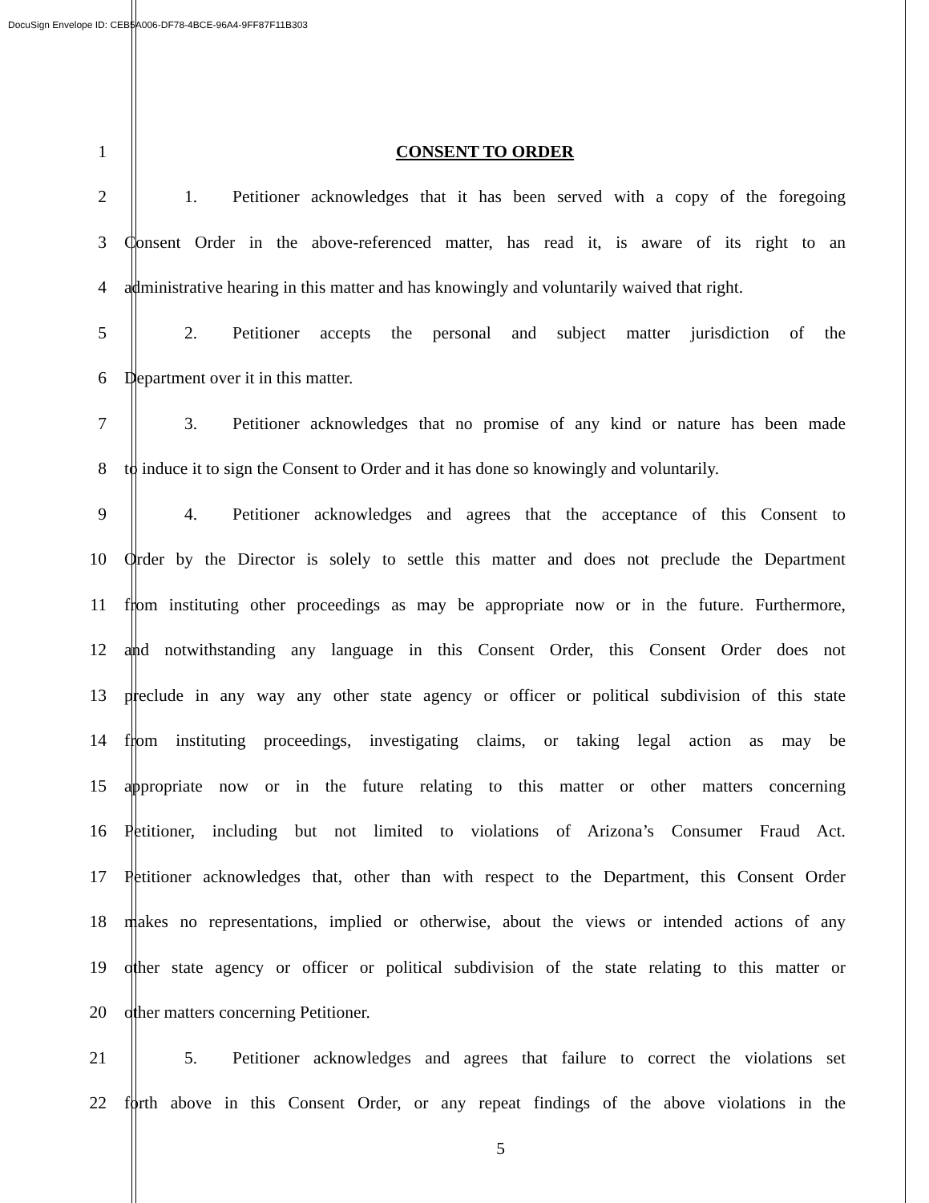DocuSign Envelope ID: CEB5A006-DF78-4BCE-96A4-9FF87F11B303
1 CONSENT TO ORDER
2 1. Petitioner acknowledges that it has been served with a copy of the foregoing
3 Consent Order in the above-referenced matter, has read it, is aware of its right to an
4 administrative hearing in this matter and has knowingly and voluntarily waived that right.
5 2. Petitioner accepts the personal and subject matter jurisdiction of the
6 Department over it in this matter.
7 3. Petitioner acknowledges that no promise of any kind or nature has been made
8 to induce it to sign the Consent to Order and it has done so knowingly and voluntarily.
9 4. Petitioner acknowledges and agrees that the acceptance of this Consent to
10 Order by the Director is solely to settle this matter and does not preclude the Department
11 from instituting other proceedings as may be appropriate now or in the future. Furthermore,
12 and notwithstanding any language in this Consent Order, this Consent Order does not
13 preclude in any way any other state agency or officer or political subdivision of this state
14 from instituting proceedings, investigating claims, or taking legal action as may be
15 appropriate now or in the future relating to this matter or other matters concerning
16 Petitioner, including but not limited to violations of Arizona’s Consumer Fraud Act.
17 Petitioner acknowledges that, other than with respect to the Department, this Consent Order
18 makes no representations, implied or otherwise, about the views or intended actions of any
19 other state agency or officer or political subdivision of the state relating to this matter or
20 other matters concerning Petitioner.
21 5. Petitioner acknowledges and agrees that failure to correct the violations set
22 forth above in this Consent Order, or any repeat findings of the above violations in the
5